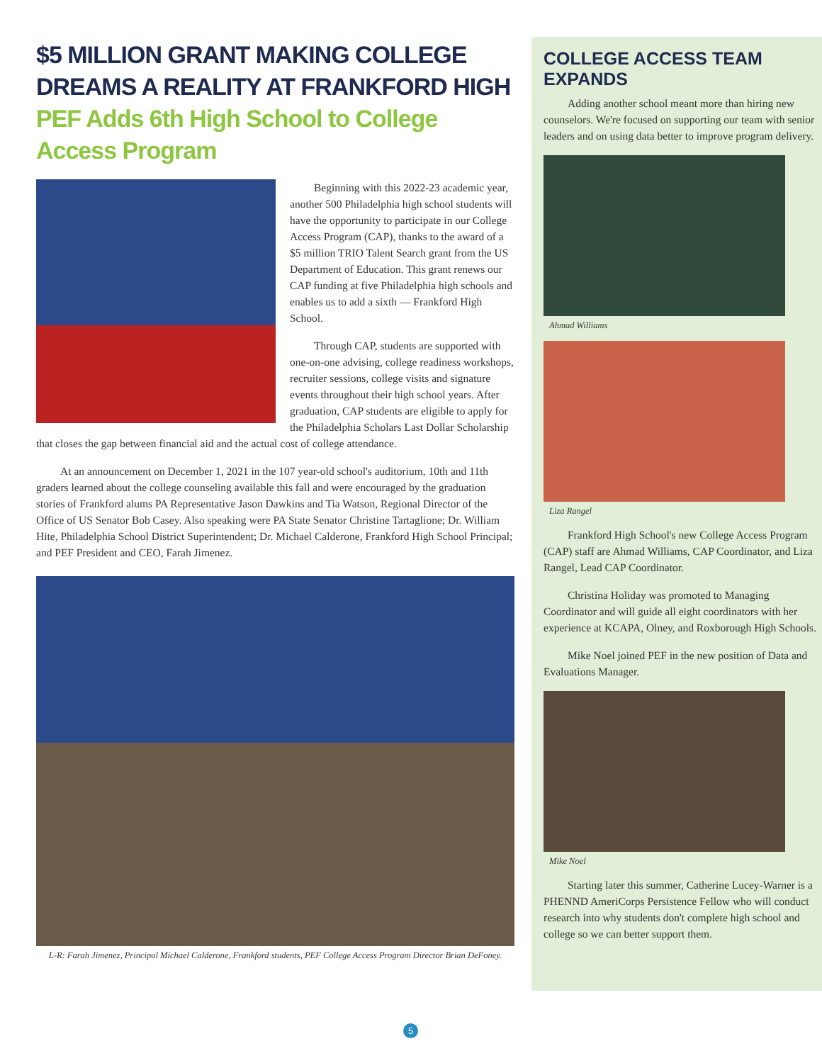$5 MILLION GRANT MAKING COLLEGE DREAMS A REALITY AT FRANKFORD HIGH
PEF Adds 6th High School to College Access Program
Beginning with this 2022-23 academic year, another 500 Philadelphia high school students will have the opportunity to participate in our College Access Program (CAP), thanks to the award of a $5 million TRIO Talent Search grant from the US Department of Education. This grant renews our CAP funding at five Philadelphia high schools and enables us to add a sixth — Frankford High School.
Through CAP, students are supported with one-on-one advising, college readiness workshops, recruiter sessions, college visits and signature events throughout their high school years. After graduation, CAP students are eligible to apply for the Philadelphia Scholars Last Dollar Scholarship that closes the gap between financial aid and the actual cost of college attendance.
At an announcement on December 1, 2021 in the 107 year-old school's auditorium, 10th and 11th graders learned about the college counseling available this fall and were encouraged by the graduation stories of Frankford alums PA Representative Jason Dawkins and Tia Watson, Regional Director of the Office of US Senator Bob Casey. Also speaking were PA State Senator Christine Tartaglione; Dr. William Hite, Philadelphia School District Superintendent; Dr. Michael Calderone, Frankford High School Principal; and PEF President and CEO, Farah Jimenez.
L-R: Farah Jimenez, Principal Michael Calderone, Frankford students, PEF College Access Program Director Brian DeFoney.
COLLEGE ACCESS TEAM EXPANDS
Adding another school meant more than hiring new counselors. We're focused on supporting our team with senior leaders and on using data better to improve program delivery.
Ahmad Williams
Liza Rangel
Frankford High School's new College Access Program (CAP) staff are Ahmad Williams, CAP Coordinator, and Liza Rangel, Lead CAP Coordinator.
Christina Holiday was promoted to Managing Coordinator and will guide all eight coordinators with her experience at KCAPA, Olney, and Roxborough High Schools.
Mike Noel joined PEF in the new position of Data and Evaluations Manager.
Mike Noel
Starting later this summer, Catherine Lucey-Warner is a PHENND AmeriCorps Persistence Fellow who will conduct research into why students don't complete high school and college so we can better support them.
5